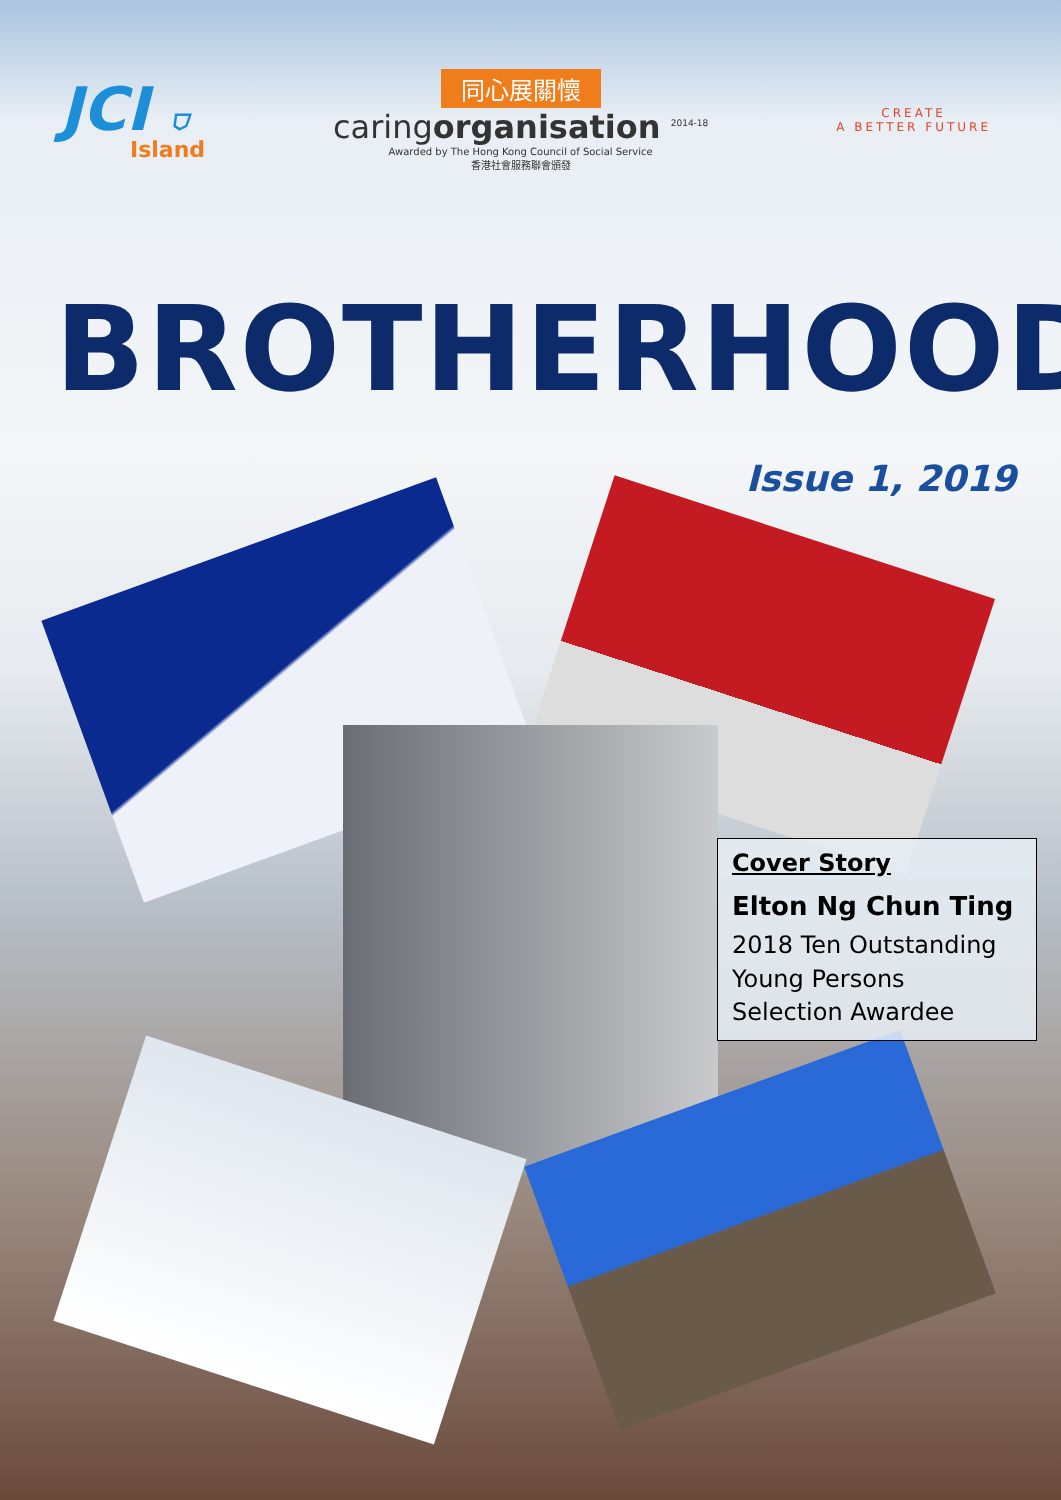JCI ⛉
Island
同心展關懷
caringorganisation <sup>2014-18</sup>
Awarded by The Hong Kong Council of Social Service
香港社會服務聯會頒發
CREATE
A BETTER FUTURE
BROTHERHOOD
Issue 1, 2019
Cover Story
Elton Ng Chun Ting
2018 Ten Outstanding Young Persons Selection Awardee